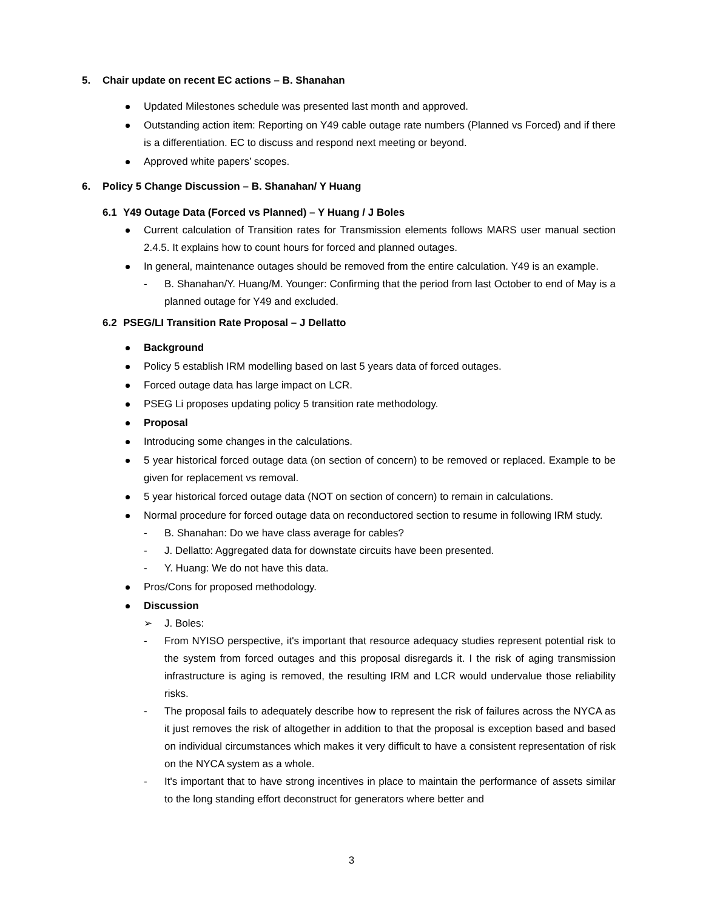5. Chair update on recent EC actions – B. Shanahan
Updated Milestones schedule was presented last month and approved.
Outstanding action item: Reporting on Y49 cable outage rate numbers (Planned vs Forced) and if there is a differentiation. EC to discuss and respond next meeting or beyond.
Approved white papers’ scopes.
6. Policy 5 Change Discussion – B. Shanahan/ Y Huang
6.1 Y49 Outage Data (Forced vs Planned) – Y Huang / J Boles
Current calculation of Transition rates for Transmission elements follows MARS user manual section 2.4.5. It explains how to count hours for forced and planned outages.
In general, maintenance outages should be removed from the entire calculation. Y49 is an example.
- B. Shanahan/Y. Huang/M. Younger: Confirming that the period from last October to end of May is a planned outage for Y49 and excluded.
6.2 PSEG/LI Transition Rate Proposal – J Dellatto
Background
Policy 5 establish IRM modelling based on last 5 years data of forced outages.
Forced outage data has large impact on LCR.
PSEG Li proposes updating policy 5 transition rate methodology.
Proposal
Introducing some changes in the calculations.
5 year historical forced outage data (on section of concern) to be removed or replaced. Example to be given for replacement vs removal.
5 year historical forced outage data (NOT on section of concern) to remain in calculations.
Normal procedure for forced outage data on reconductored section to resume in following IRM study.
- B. Shanahan: Do we have class average for cables?
- J. Dellatto: Aggregated data for downstate circuits have been presented.
- Y. Huang: We do not have this data.
Pros/Cons for proposed methodology.
Discussion
➢ J. Boles:
- From NYISO perspective, it's important that resource adequacy studies represent potential risk to the system from forced outages and this proposal disregards it. I the risk of aging transmission infrastructure is aging is removed, the resulting IRM and LCR would undervalue those reliability risks.
- The proposal fails to adequately describe how to represent the risk of failures across the NYCA as it just removes the risk of altogether in addition to that the proposal is exception based and based on individual circumstances which makes it very difficult to have a consistent representation of risk on the NYCA system as a whole.
- It's important that to have strong incentives in place to maintain the performance of assets similar to the long standing effort deconstruct for generators where better and
3